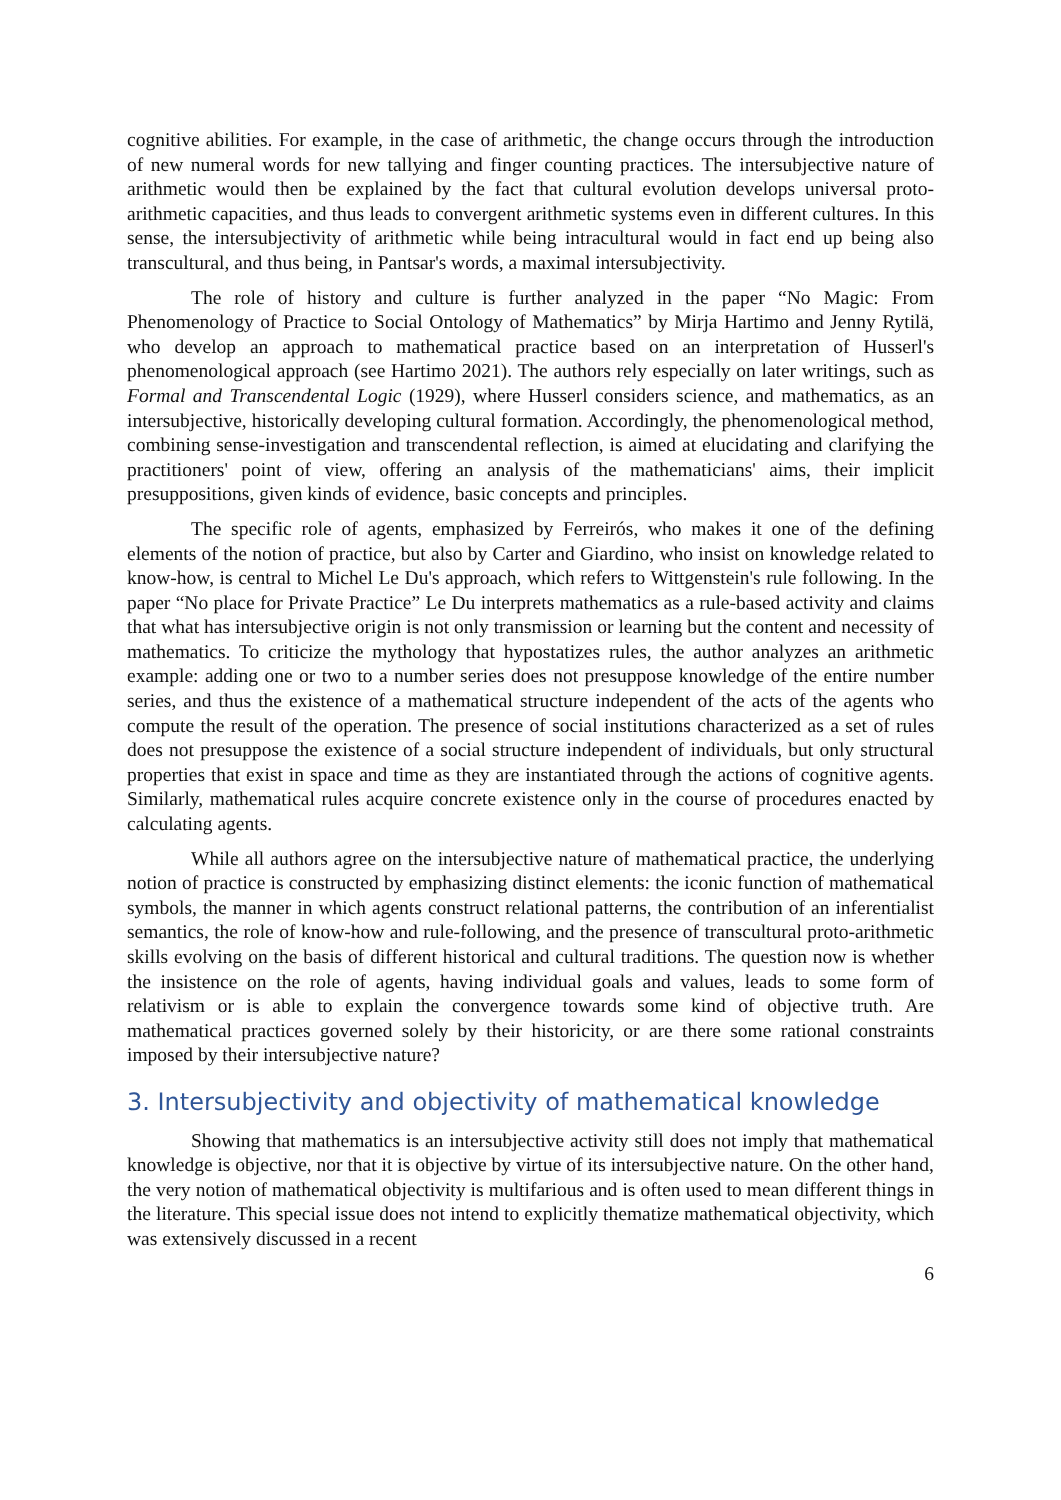cognitive abilities. For example, in the case of arithmetic, the change occurs through the introduction of new numeral words for new tallying and finger counting practices. The intersubjective nature of arithmetic would then be explained by the fact that cultural evolution develops universal proto-arithmetic capacities, and thus leads to convergent arithmetic systems even in different cultures. In this sense, the intersubjectivity of arithmetic while being intracultural would in fact end up being also transcultural, and thus being, in Pantsar's words, a maximal intersubjectivity.
The role of history and culture is further analyzed in the paper “No Magic: From Phenomenology of Practice to Social Ontology of Mathematics” by Mirja Hartimo and Jenny Rytilä, who develop an approach to mathematical practice based on an interpretation of Husserl's phenomenological approach (see Hartimo 2021). The authors rely especially on later writings, such as Formal and Transcendental Logic (1929), where Husserl considers science, and mathematics, as an intersubjective, historically developing cultural formation. Accordingly, the phenomenological method, combining sense-investigation and transcendental reflection, is aimed at elucidating and clarifying the practitioners' point of view, offering an analysis of the mathematicians' aims, their implicit presuppositions, given kinds of evidence, basic concepts and principles.
The specific role of agents, emphasized by Ferreirós, who makes it one of the defining elements of the notion of practice, but also by Carter and Giardino, who insist on knowledge related to know-how, is central to Michel Le Du's approach, which refers to Wittgenstein's rule following. In the paper “No place for Private Practice” Le Du interprets mathematics as a rule-based activity and claims that what has intersubjective origin is not only transmission or learning but the content and necessity of mathematics. To criticize the mythology that hypostatizes rules, the author analyzes an arithmetic example: adding one or two to a number series does not presuppose knowledge of the entire number series, and thus the existence of a mathematical structure independent of the acts of the agents who compute the result of the operation. The presence of social institutions characterized as a set of rules does not presuppose the existence of a social structure independent of individuals, but only structural properties that exist in space and time as they are instantiated through the actions of cognitive agents. Similarly, mathematical rules acquire concrete existence only in the course of procedures enacted by calculating agents.
While all authors agree on the intersubjective nature of mathematical practice, the underlying notion of practice is constructed by emphasizing distinct elements: the iconic function of mathematical symbols, the manner in which agents construct relational patterns, the contribution of an inferentialist semantics, the role of know-how and rule-following, and the presence of transcultural proto-arithmetic skills evolving on the basis of different historical and cultural traditions. The question now is whether the insistence on the role of agents, having individual goals and values, leads to some form of relativism or is able to explain the convergence towards some kind of objective truth. Are mathematical practices governed solely by their historicity, or are there some rational constraints imposed by their intersubjective nature?
3. Intersubjectivity and objectivity of mathematical knowledge
Showing that mathematics is an intersubjective activity still does not imply that mathematical knowledge is objective, nor that it is objective by virtue of its intersubjective nature. On the other hand, the very notion of mathematical objectivity is multifarious and is often used to mean different things in the literature. This special issue does not intend to explicitly thematize mathematical objectivity, which was extensively discussed in a recent
6